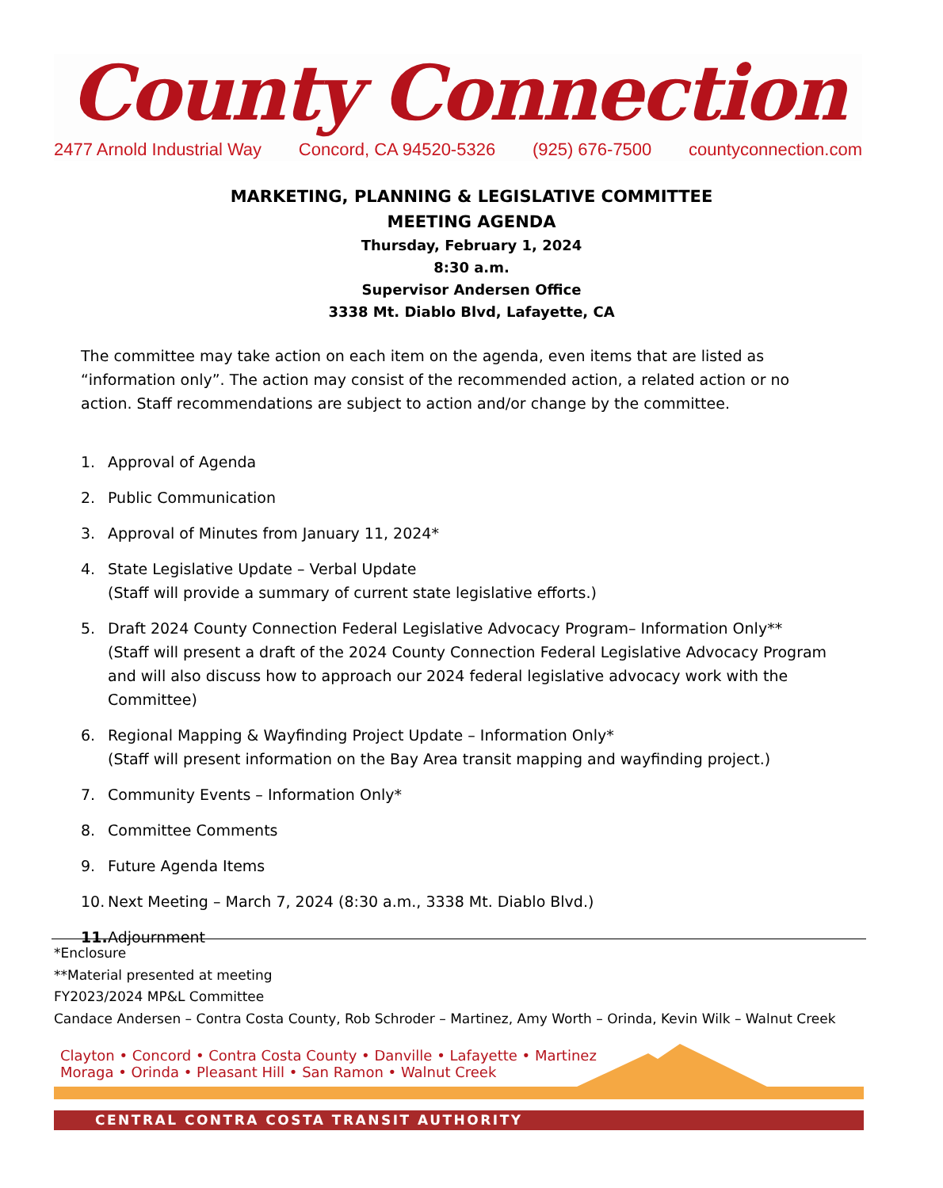County Connection
2477 Arnold Industrial Way Concord, CA 94520-5326 (925) 676-7500 countyconnection.com
MARKETING, PLANNING & LEGISLATIVE COMMITTEE
MEETING AGENDA
Thursday, February 1, 2024
8:30 a.m.
Supervisor Andersen Office
3338 Mt. Diablo Blvd, Lafayette, CA
The committee may take action on each item on the agenda, even items that are listed as “information only”. The action may consist of the recommended action, a related action or no action. Staff recommendations are subject to action and/or change by the committee.
1. Approval of Agenda
2. Public Communication
3. Approval of Minutes from January 11, 2024*
4. State Legislative Update – Verbal Update
(Staff will provide a summary of current state legislative efforts.)
5. Draft 2024 County Connection Federal Legislative Advocacy Program– Information Only**
(Staff will present a draft of the 2024 County Connection Federal Legislative Advocacy Program and will also discuss how to approach our 2024 federal legislative advocacy work with the Committee)
6. Regional Mapping & Wayfinding Project Update – Information Only*
(Staff will present information on the Bay Area transit mapping and wayfinding project.)
7. Community Events – Information Only*
8. Committee Comments
9. Future Agenda Items
10. Next Meeting – March 7, 2024 (8:30 a.m., 3338 Mt. Diablo Blvd.)
11. Adjournment
*Enclosure
**Material presented at meeting
FY2023/2024 MP&L Committee
Candace Andersen – Contra Costa County, Rob Schroder – Martinez, Amy Worth – Orinda, Kevin Wilk – Walnut Creek
Clayton • Concord • Contra Costa County • Danville • Lafayette • Martinez
Moraga • Orinda • Pleasant Hill • San Ramon • Walnut Creek
CENTRAL CONTRA COSTA TRANSIT AUTHORITY